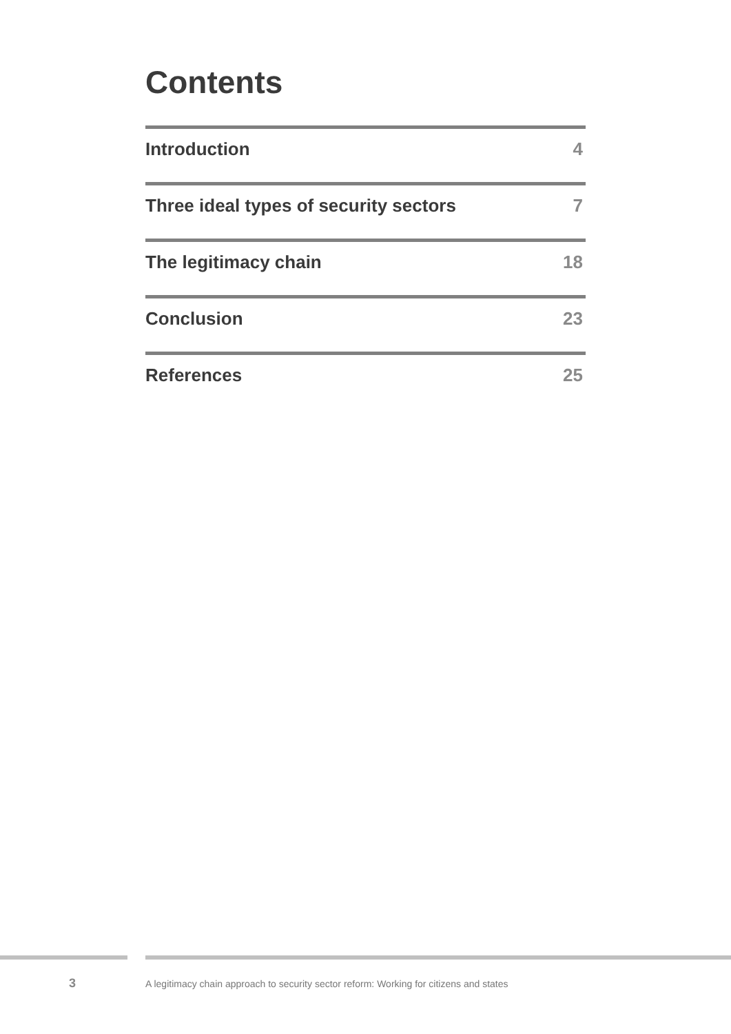Contents
Introduction 4
Three ideal types of security sectors 7
The legitimacy chain 18
Conclusion 23
References 25
3 A legitimacy chain approach to security sector reform: Working for citizens and states